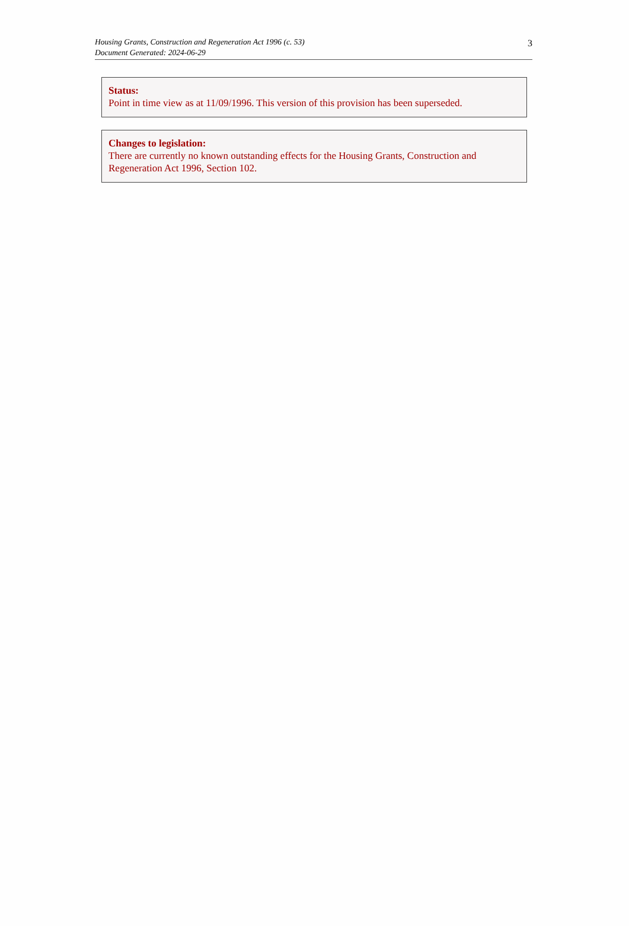3 Housing Grants, Construction and Regeneration Act 1996 (c. 53)
Document Generated: 2024-06-29
Status:
Point in time view as at 11/09/1996. This version of this provision has been superseded.
Changes to legislation:
There are currently no known outstanding effects for the Housing Grants, Construction and Regeneration Act 1996, Section 102.